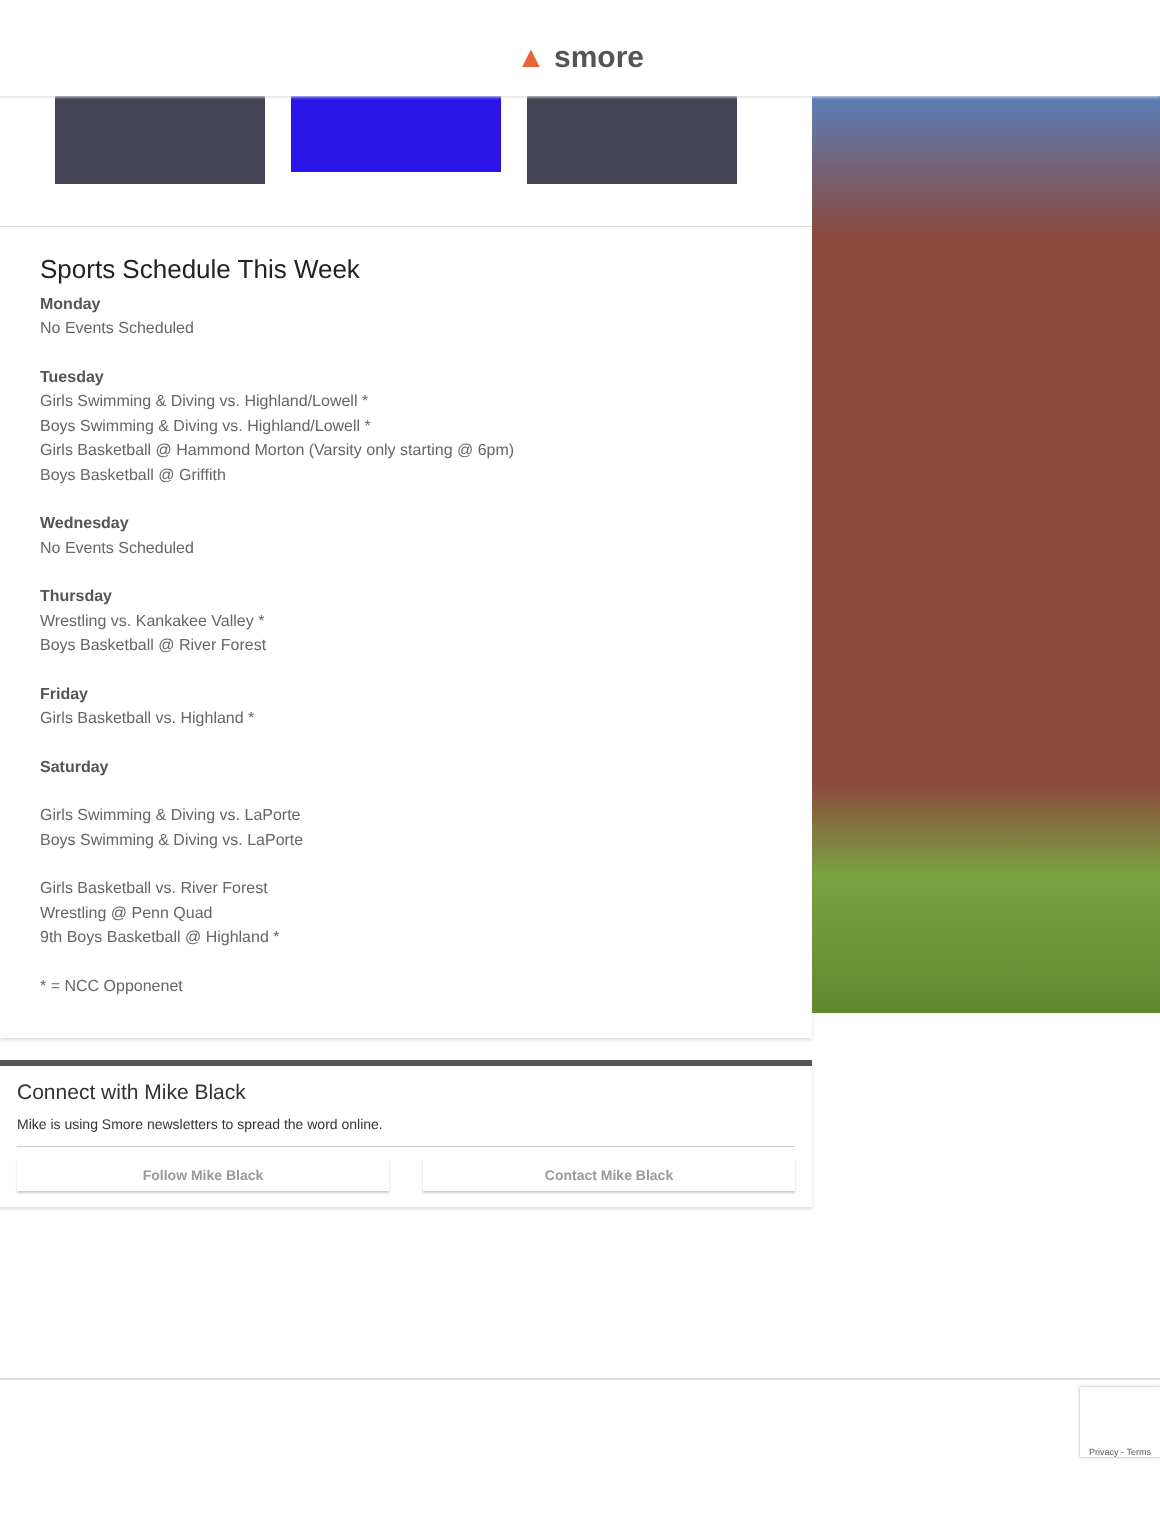▲ smore
Sports Schedule This Week
Monday
No Events Scheduled
Tuesday
Girls Swimming & Diving vs. Highland/Lowell *
Boys Swimming & Diving vs. Highland/Lowell *
Girls Basketball @ Hammond Morton (Varsity only starting @ 6pm)
Boys Basketball @ Griffith
Wednesday
No Events Scheduled
Thursday
Wrestling vs. Kankakee Valley *
Boys Basketball @ River Forest
Friday
Girls Basketball vs. Highland *
Saturday
Girls Swimming & Diving vs. LaPorte
Boys Swimming & Diving vs. LaPorte
Girls Basketball vs. River Forest
Wrestling @ Penn Quad
9th Boys Basketball @ Highland *
* = NCC Opponenet
Connect with Mike Black
Mike is using Smore newsletters to spread the word online.
Follow Mike Black Contact Mike Black
Privacy - Terms